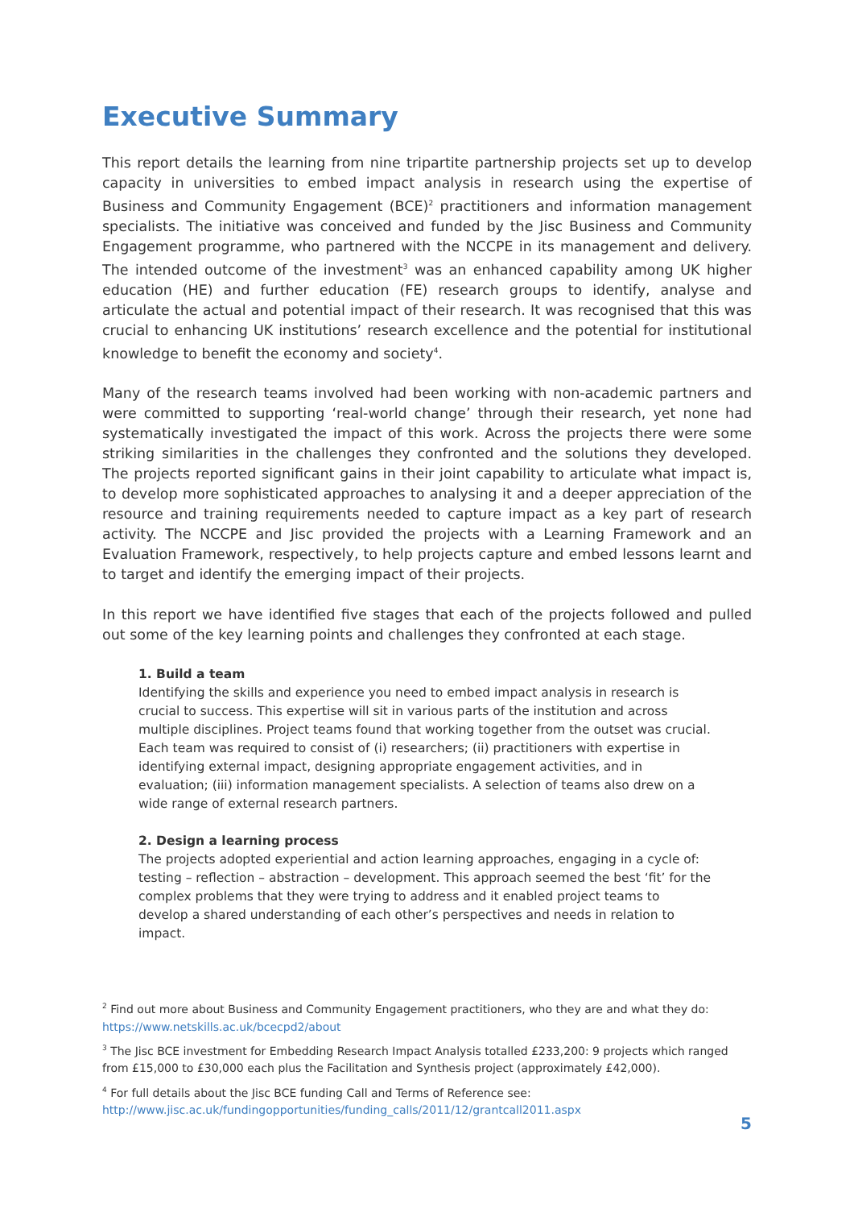Executive Summary
This report details the learning from nine tripartite partnership projects set up to develop capacity in universities to embed impact analysis in research using the expertise of Business and Community Engagement (BCE)<sup>2</sup> practitioners and information management specialists. The initiative was conceived and funded by the Jisc Business and Community Engagement programme, who partnered with the NCCPE in its management and delivery. The intended outcome of the investment<sup>3</sup> was an enhanced capability among UK higher education (HE) and further education (FE) research groups to identify, analyse and articulate the actual and potential impact of their research. It was recognised that this was crucial to enhancing UK institutions’ research excellence and the potential for institutional knowledge to benefit the economy and society<sup>4</sup>.
Many of the research teams involved had been working with non-academic partners and were committed to supporting ‘real-world change’ through their research, yet none had systematically investigated the impact of this work. Across the projects there were some striking similarities in the challenges they confronted and the solutions they developed. The projects reported significant gains in their joint capability to articulate what impact is, to develop more sophisticated approaches to analysing it and a deeper appreciation of the resource and training requirements needed to capture impact as a key part of research activity. The NCCPE and Jisc provided the projects with a Learning Framework and an Evaluation Framework, respectively, to help projects capture and embed lessons learnt and to target and identify the emerging impact of their projects.
In this report we have identified five stages that each of the projects followed and pulled out some of the key learning points and challenges they confronted at each stage.
1. Build a team
Identifying the skills and experience you need to embed impact analysis in research is crucial to success. This expertise will sit in various parts of the institution and across multiple disciplines. Project teams found that working together from the outset was crucial. Each team was required to consist of (i) researchers; (ii) practitioners with expertise in identifying external impact, designing appropriate engagement activities, and in evaluation; (iii) information management specialists. A selection of teams also drew on a wide range of external research partners.
2. Design a learning process
The projects adopted experiential and action learning approaches, engaging in a cycle of: testing – reflection – abstraction – development. This approach seemed the best ‘fit’ for the complex problems that they were trying to address and it enabled project teams to develop a shared understanding of each other’s perspectives and needs in relation to impact.
<sup>2</sup> Find out more about Business and Community Engagement practitioners, who they are and what they do: https://www.netskills.ac.uk/bcecpd2/about
<sup>3</sup> The Jisc BCE investment for Embedding Research Impact Analysis totalled £233,200: 9 projects which ranged from £15,000 to £30,000 each plus the Facilitation and Synthesis project (approximately £42,000).
<sup>4</sup> For full details about the Jisc BCE funding Call and Terms of Reference see: http://www.jisc.ac.uk/fundingopportunities/funding_calls/2011/12/grantcall2011.aspx
5